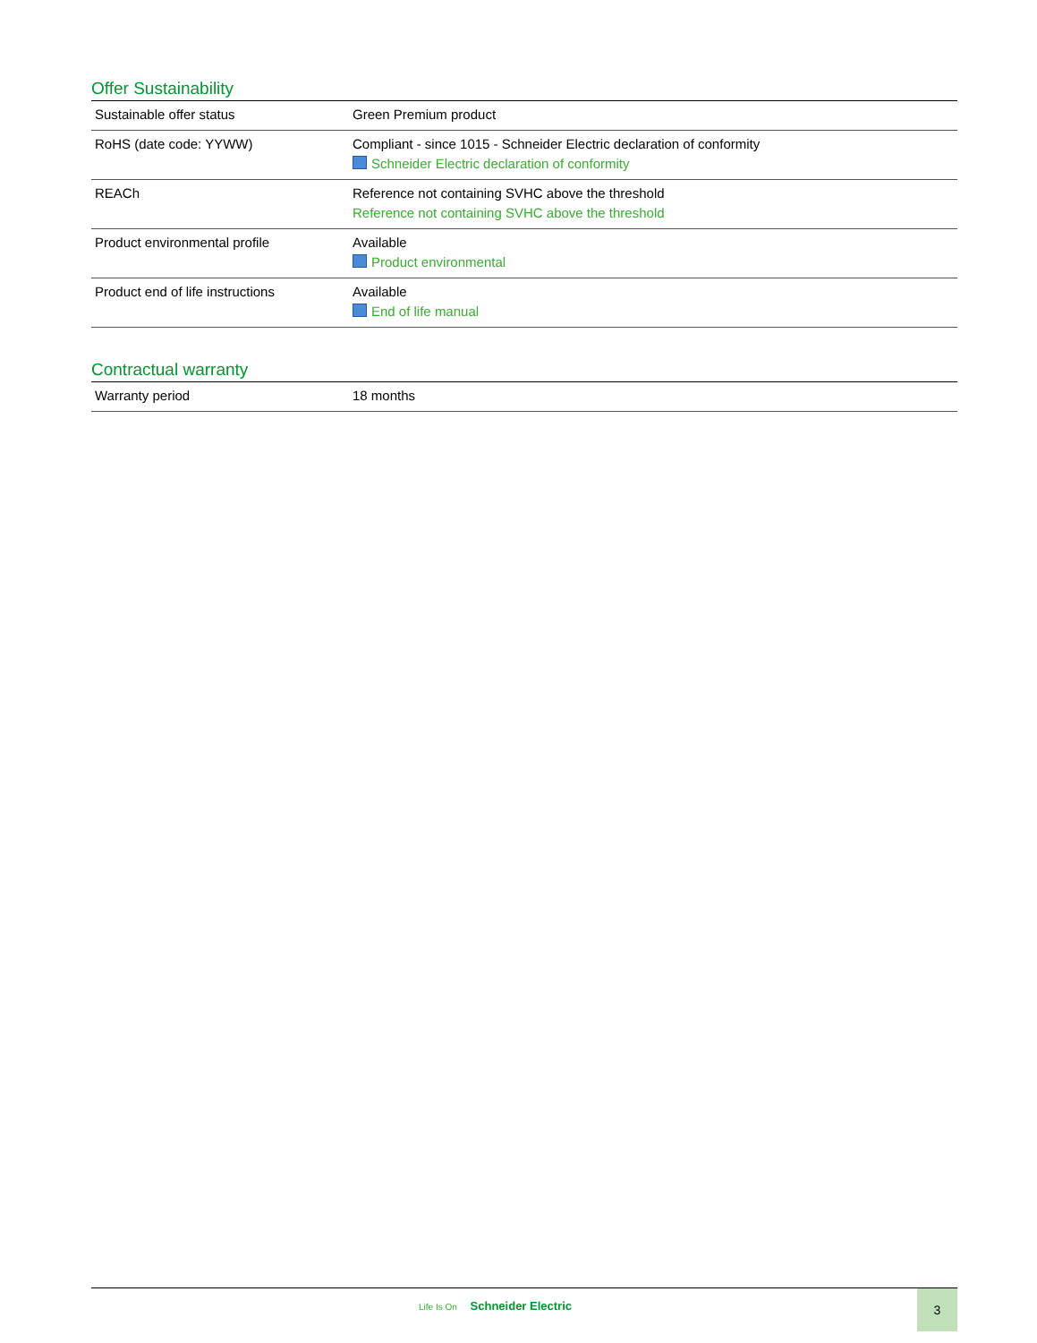Offer Sustainability
| Sustainable offer status | Green Premium product |
| RoHS (date code: YYWW) | Compliant - since 1015 - Schneider Electric declaration of conformity Schneider Electric declaration of conformity |
| REACh | Reference not containing SVHC above the threshold Reference not containing SVHC above the threshold |
| Product environmental profile | Available Product environmental |
| Product end of life instructions | Available End of life manual |
Contractual warranty
| Warranty period | 18 months |
Life Is On Schneider Electric
3